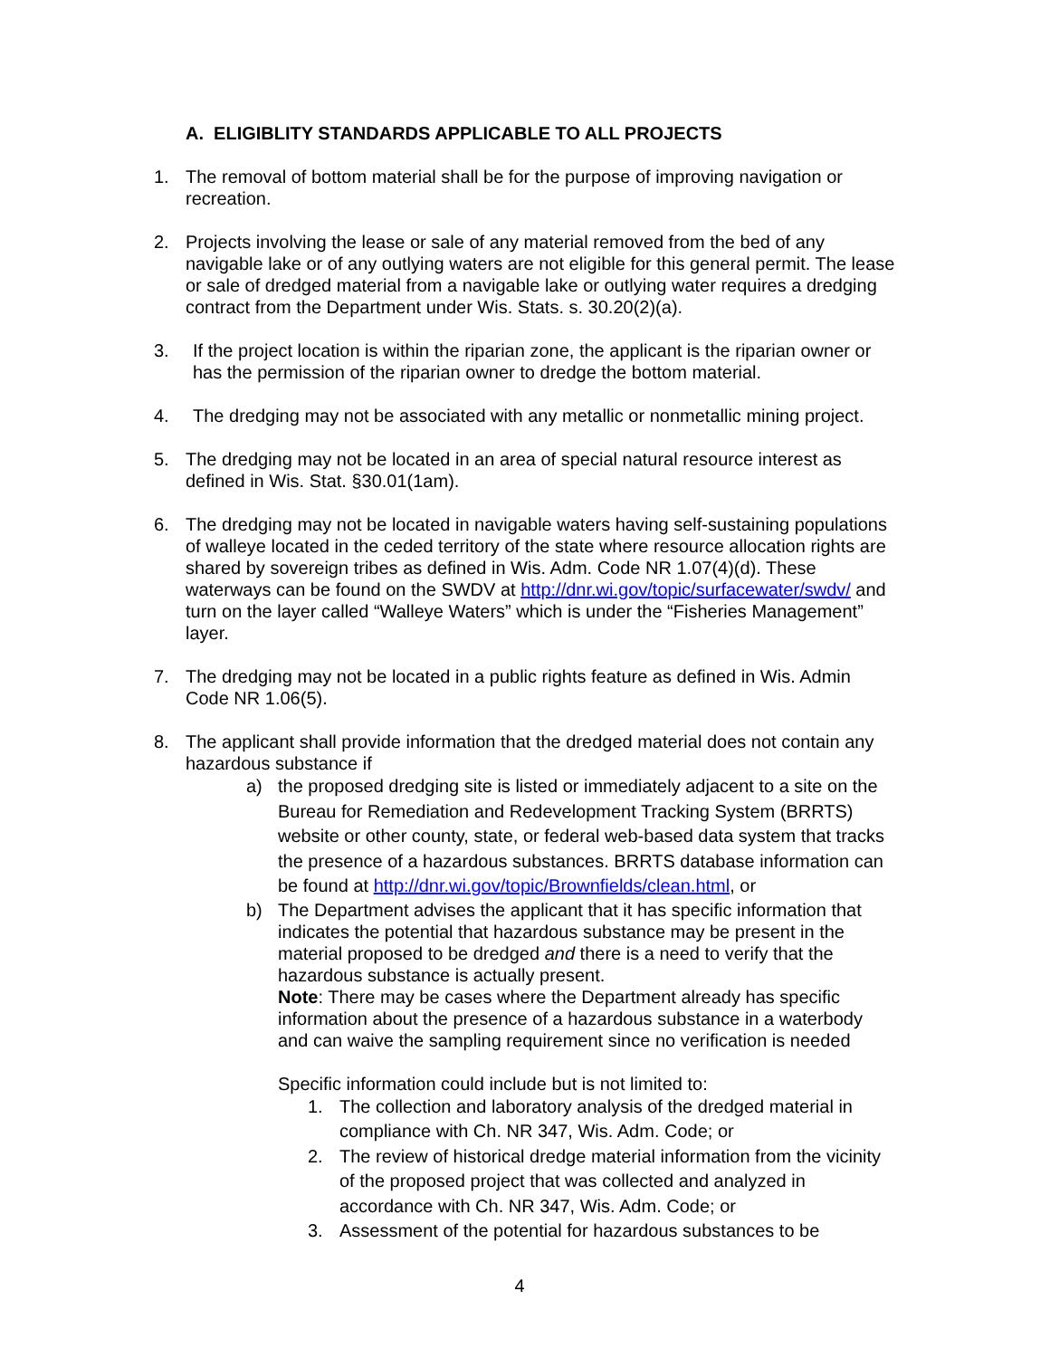A. ELIGIBLITY STANDARDS APPLICABLE TO ALL PROJECTS
1. The removal of bottom material shall be for the purpose of improving navigation or recreation.
2. Projects involving the lease or sale of any material removed from the bed of any navigable lake or of any outlying waters are not eligible for this general permit. The lease or sale of dredged material from a navigable lake or outlying water requires a dredging contract from the Department under Wis. Stats. s. 30.20(2)(a).
3. If the project location is within the riparian zone, the applicant is the riparian owner or has the permission of the riparian owner to dredge the bottom material.
4. The dredging may not be associated with any metallic or nonmetallic mining project.
5. The dredging may not be located in an area of special natural resource interest as defined in Wis. Stat. §30.01(1am).
6. The dredging may not be located in navigable waters having self-sustaining populations of walleye located in the ceded territory of the state where resource allocation rights are shared by sovereign tribes as defined in Wis. Adm. Code NR 1.07(4)(d). These waterways can be found on the SWDV at http://dnr.wi.gov/topic/surfacewater/swdv/ and turn on the layer called “Walleye Waters” which is under the “Fisheries Management” layer.
7. The dredging may not be located in a public rights feature as defined in Wis. Admin Code NR 1.06(5).
8. The applicant shall provide information that the dredged material does not contain any hazardous substance if
a) the proposed dredging site is listed or immediately adjacent to a site on the Bureau for Remediation and Redevelopment Tracking System (BRRTS) website or other county, state, or federal web-based data system that tracks the presence of a hazardous substances. BRRTS database information can be found at http://dnr.wi.gov/topic/Brownfields/clean.html, or
b) The Department advises the applicant that it has specific information that indicates the potential that hazardous substance may be present in the material proposed to be dredged and there is a need to verify that the hazardous substance is actually present.
Note: There may be cases where the Department already has specific information about the presence of a hazardous substance in a waterbody and can waive the sampling requirement since no verification is needed
Specific information could include but is not limited to:
1. The collection and laboratory analysis of the dredged material in compliance with Ch. NR 347, Wis. Adm. Code; or
2. The review of historical dredge material information from the vicinity of the proposed project that was collected and analyzed in accordance with Ch. NR 347, Wis. Adm. Code; or
3. Assessment of the potential for hazardous substances to be
4